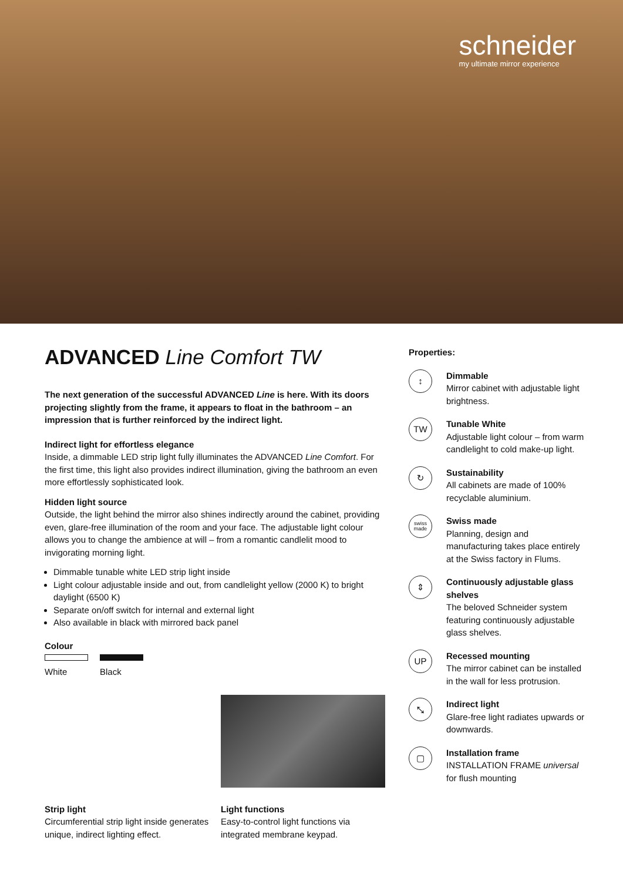schneider
my ultimate mirror experience
ADVANCED Line Comfort TW
The next generation of the successful ADVANCED Line is here. With its doors projecting slightly from the frame, it appears to float in the bathroom – an impression that is further reinforced by the indirect light.
Indirect light for effortless elegance
Inside, a dimmable LED strip light fully illuminates the ADVANCED Line Comfort. For the first time, this light also provides indirect illumination, giving the bathroom an even more effortlessly sophisticated look.
Hidden light source
Outside, the light behind the mirror also shines indirectly around the cabinet, providing even, glare-free illumination of the room and your face. The adjustable light colour allows you to change the ambience at will – from a romantic candlelit mood to invigorating morning light.
Dimmable tunable white LED strip light inside
Light colour adjustable inside and out, from candlelight yellow (2000 K) to bright daylight (6500 K)
Separate on/off switch for internal and external light
Also available in black with mirrored back panel
Colour
White Black
Strip light
Circumferential strip light inside generates unique, indirect lighting effect.
Light functions
Easy-to-control light functions via integrated membrane keypad.
Properties:
↕
Dimmable
Mirror cabinet with adjustable light brightness.
TW
Tunable White
Adjustable light colour – from warm candlelight to cold make-up light.
↻
Sustainability
All cabinets are made of 100% recyclable aluminium.
swiss
made
Swiss made
Planning, design and manufacturing takes place entirely at the Swiss factory in Flums.
⇕
Continuously adjustable glass shelves
The beloved Schneider system featuring continuously adjustable glass shelves.
UP
Recessed mounting
The mirror cabinet can be installed in the wall for less protrusion.
⤡
Indirect light
Glare-free light radiates upwards or downwards.
▢
Installation frame
INSTALLATION FRAME universal for flush mounting